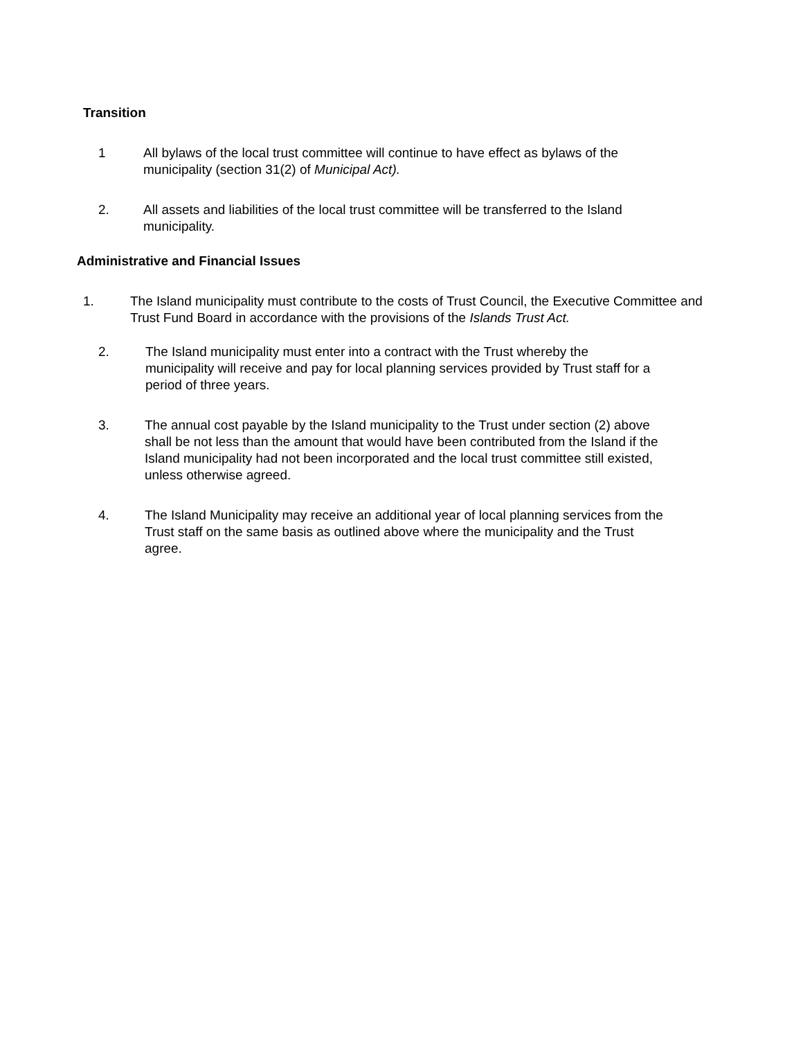Transition
1 All bylaws of the local trust committee will continue to have effect as bylaws of the municipality (section 31(2) of Municipal Act).
2. All assets and liabilities of the local trust committee will be transferred to the Island municipality.
Administrative and Financial Issues
1. The Island municipality must contribute to the costs of Trust Council, the Executive Committee and Trust Fund Board in accordance with the provisions of the Islands Trust Act.
2. The Island municipality must enter into a contract with the Trust whereby the municipality will receive and pay for local planning services provided by Trust staff for a period of three years.
3. The annual cost payable by the Island municipality to the Trust under section (2) above shall be not less than the amount that would have been contributed from the Island if the Island municipality had not been incorporated and the local trust committee still existed, unless otherwise agreed.
4. The Island Municipality may receive an additional year of local planning services from the Trust staff on the same basis as outlined above where the municipality and the Trust agree.